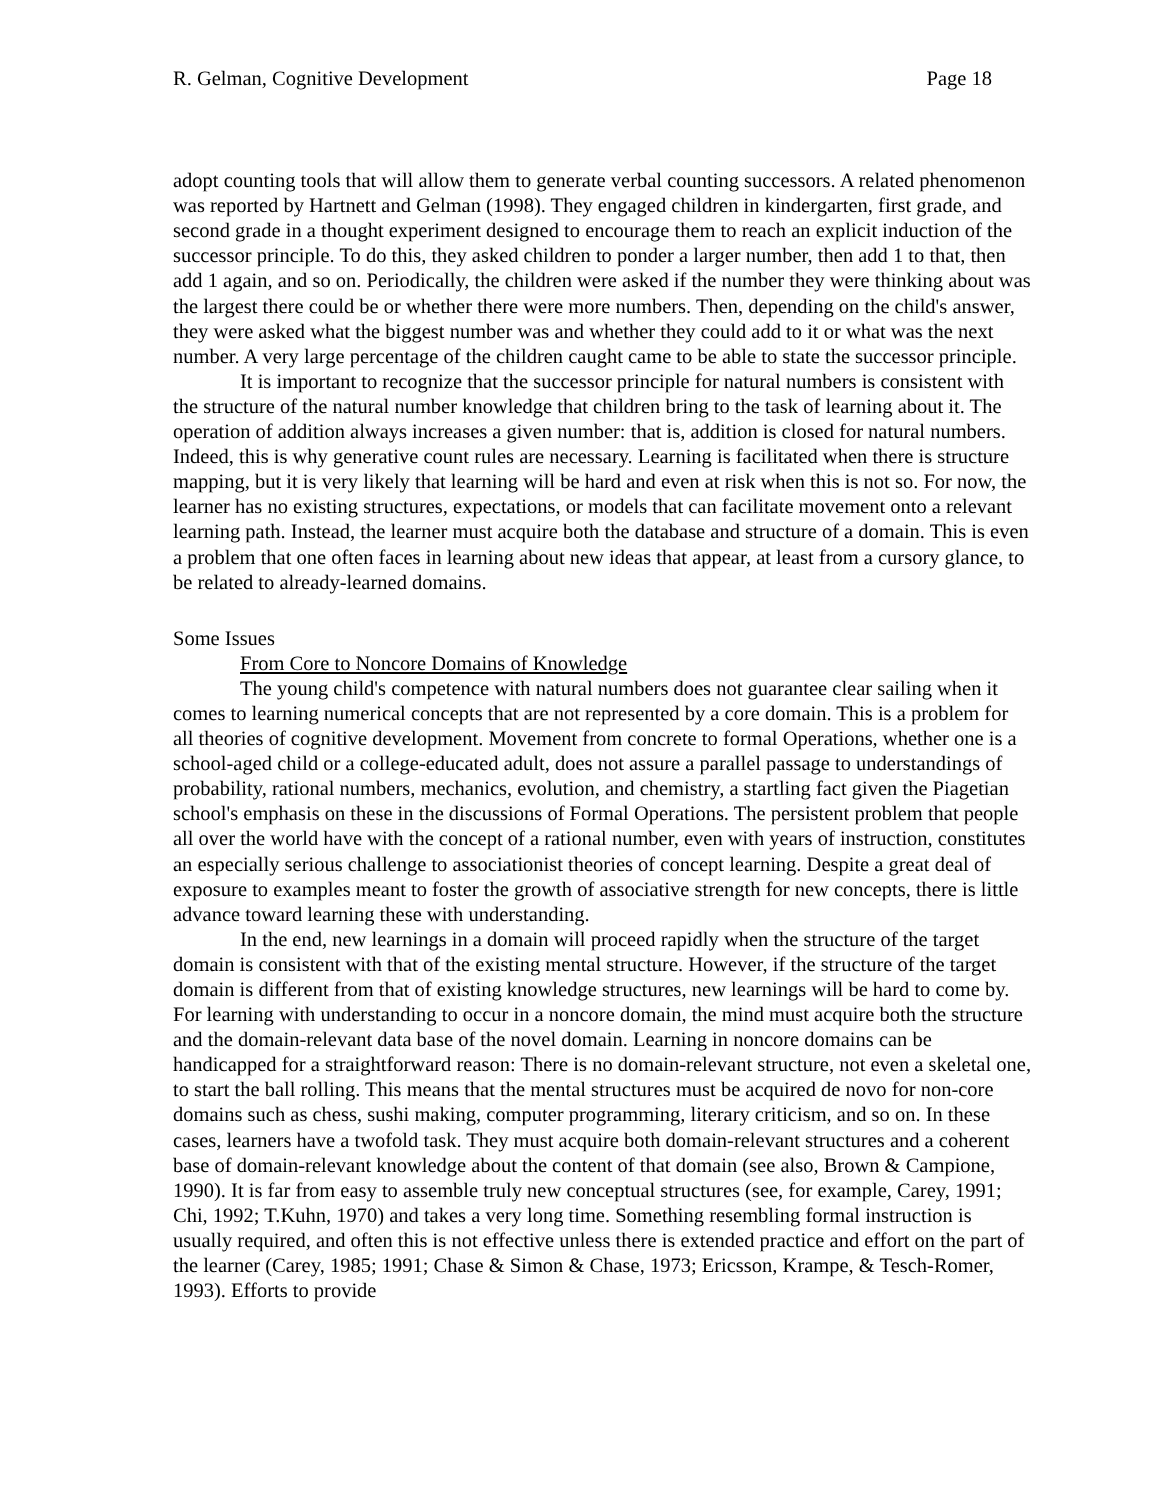R. Gelman, Cognitive Development Page 18
adopt counting tools that will allow them to generate verbal counting successors. A related phenomenon was reported by Hartnett and Gelman (1998). They engaged children in kindergarten, first grade, and second grade in a thought experiment designed to encourage them to reach an explicit induction of the successor principle. To do this, they asked children to ponder a larger number, then add 1 to that, then add 1 again, and so on. Periodically, the children were asked if the number they were thinking about was the largest there could be or whether there were more numbers. Then, depending on the child's answer, they were asked what the biggest number was and whether they could add to it or what was the next number. A very large percentage of the children caught came to be able to state the successor principle.
It is important to recognize that the successor principle for natural numbers is consistent with the structure of the natural number knowledge that children bring to the task of learning about it. The operation of addition always increases a given number: that is, addition is closed for natural numbers. Indeed, this is why generative count rules are necessary. Learning is facilitated when there is structure mapping, but it is very likely that learning will be hard and even at risk when this is not so. For now, the learner has no existing structures, expectations, or models that can facilitate movement onto a relevant learning path. Instead, the learner must acquire both the database and structure of a domain. This is even a problem that one often faces in learning about new ideas that appear, at least from a cursory glance, to be related to already-learned domains.
Some Issues
From Core to Noncore Domains of Knowledge
The young child's competence with natural numbers does not guarantee clear sailing when it comes to learning numerical concepts that are not represented by a core domain. This is a problem for all theories of cognitive development. Movement from concrete to formal Operations, whether one is a school-aged child or a college-educated adult, does not assure a parallel passage to understandings of probability, rational numbers, mechanics, evolution, and chemistry, a startling fact given the Piagetian school's emphasis on these in the discussions of Formal Operations. The persistent problem that people all over the world have with the concept of a rational number, even with years of instruction, constitutes an especially serious challenge to associationist theories of concept learning. Despite a great deal of exposure to examples meant to foster the growth of associative strength for new concepts, there is little advance toward learning these with understanding.
In the end, new learnings in a domain will proceed rapidly when the structure of the target domain is consistent with that of the existing mental structure. However, if the structure of the target domain is different from that of existing knowledge structures, new learnings will be hard to come by. For learning with understanding to occur in a noncore domain, the mind must acquire both the structure and the domain-relevant data base of the novel domain. Learning in noncore domains can be handicapped for a straightforward reason: There is no domain-relevant structure, not even a skeletal one, to start the ball rolling. This means that the mental structures must be acquired de novo for non-core domains such as chess, sushi making, computer programming, literary criticism, and so on. In these cases, learners have a twofold task. They must acquire both domain-relevant structures and a coherent base of domain-relevant knowledge about the content of that domain (see also, Brown & Campione, 1990). It is far from easy to assemble truly new conceptual structures (see, for example, Carey, 1991; Chi, 1992; T.Kuhn, 1970) and takes a very long time. Something resembling formal instruction is usually required, and often this is not effective unless there is extended practice and effort on the part of the learner (Carey, 1985; 1991; Chase & Simon & Chase, 1973; Ericsson, Krampe, & Tesch-Romer, 1993). Efforts to provide